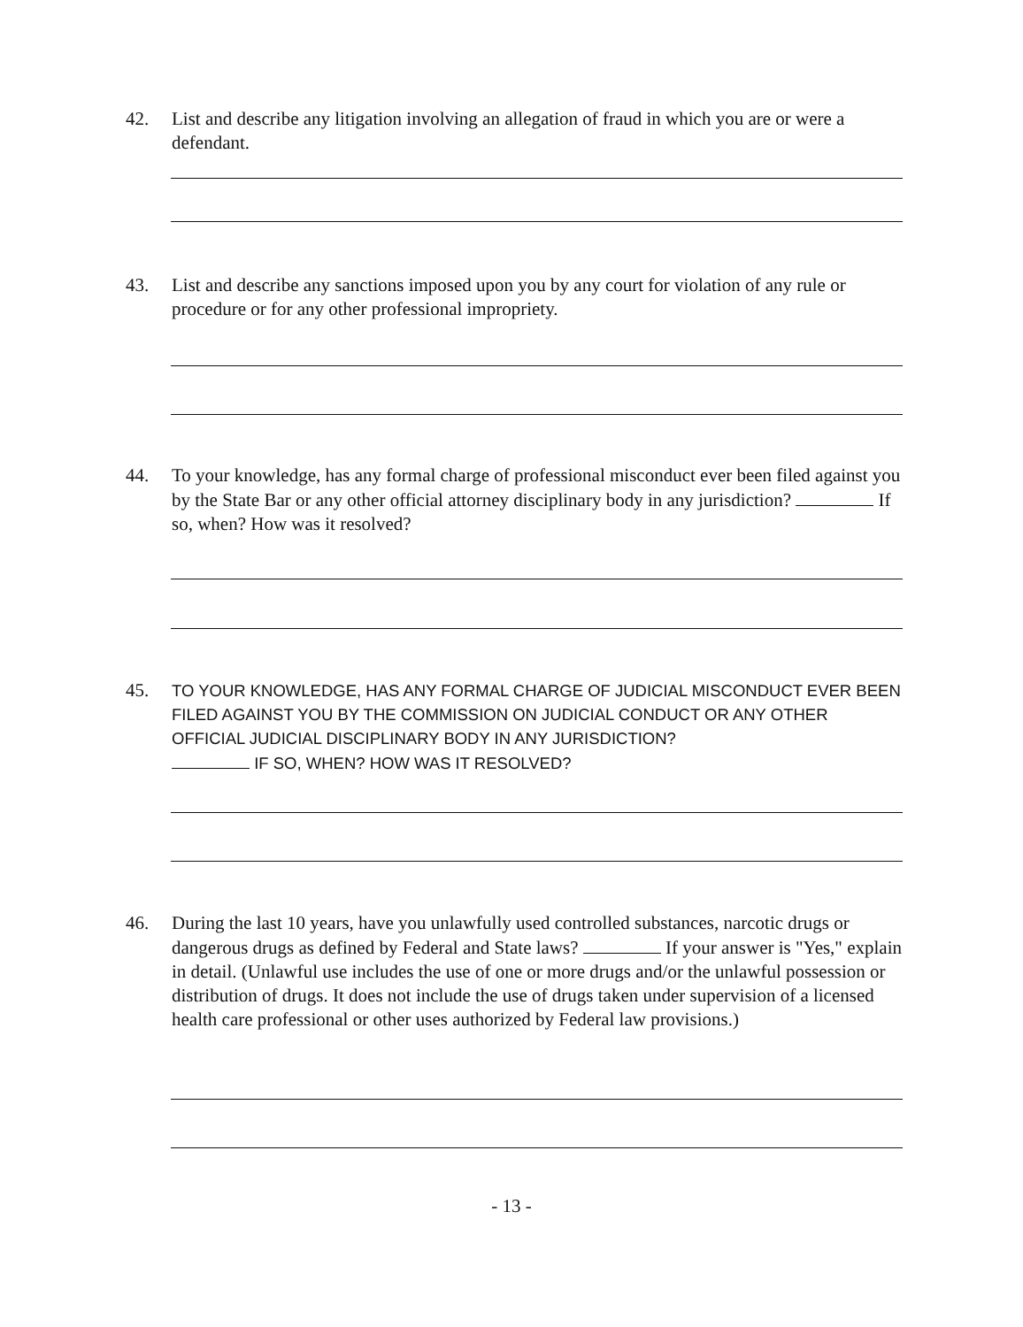42. List and describe any litigation involving an allegation of fraud in which you are or were a defendant.
43. List and describe any sanctions imposed upon you by any court for violation of any rule or procedure or for any other professional impropriety.
44. To your knowledge, has any formal charge of professional misconduct ever been filed against you by the State Bar or any other official attorney disciplinary body in any jurisdiction? If so, when? How was it resolved?
45. TO YOUR KNOWLEDGE, HAS ANY FORMAL CHARGE OF JUDICIAL MISCONDUCT EVER BEEN FILED AGAINST YOU BY THE COMMISSION ON JUDICIAL CONDUCT OR ANY OTHER OFFICIAL JUDICIAL DISCIPLINARY BODY IN ANY JURISDICTION?
IF SO, WHEN? HOW WAS IT RESOLVED?
46. During the last 10 years, have you unlawfully used controlled substances, narcotic drugs or dangerous drugs as defined by Federal and State laws? If your answer is "Yes," explain in detail. (Unlawful use includes the use of one or more drugs and/or the unlawful possession or distribution of drugs. It does not include the use of drugs taken under supervision of a licensed health care professional or other uses authorized by Federal law provisions.)
- 13 -